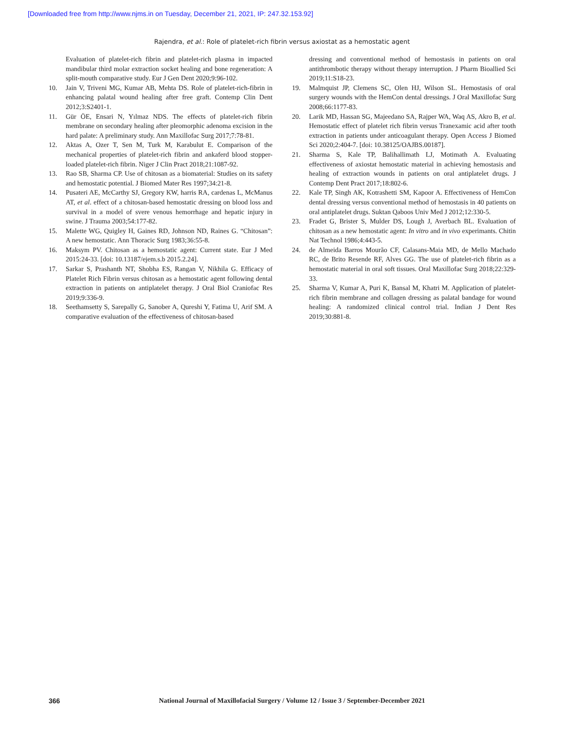[Downloaded free from http://www.njms.in on Tuesday, December 21, 2021, IP: 247.32.153.92]
Rajendra, et al.: Role of platelet-rich fibrin versus axiostat as a hemostatic agent
Evaluation of platelet-rich fibrin and platelet-rich plasma in impacted mandibular third molar extraction socket healing and bone regeneration: A split-mouth comparative study. Eur J Gen Dent 2020;9:96-102.
10. Jain V, Triveni MG, Kumar AB, Mehta DS. Role of platelet-rich-fibrin in enhancing palatal wound healing after free graft. Contemp Clin Dent 2012;3:S2401-1.
11. Gür ÖE, Ensari N, Yılmaz NDS. The effects of platelet-rich fibrin membrane on secondary healing after pleomorphic adenoma excision in the hard palate: A preliminary study. Ann Maxillofac Surg 2017;7:78-81.
12. Aktas A, Ozer T, Sen M, Turk M, Karabulut E. Comparison of the mechanical properties of platelet-rich fibrin and ankaferd blood stopper-loaded platelet-rich fibrin. Niger J Clin Pract 2018;21:1087-92.
13. Rao SB, Sharma CP. Use of chitosan as a biomaterial: Studies on its safety and hemostatic potential. J Biomed Mater Res 1997;34:21-8.
14. Pusateri AE, McCarthy SJ, Gregory KW, harris RA, cardenas L, McManus AT, et al. effect of a chitosan-based hemostatic dressing on blood loss and survival in a model of svere venous hemorrhage and hepatic injury in swine. J Trauma 2003;54:177-82.
15. Malette WG, Quigley H, Gaines RD, Johnson ND, Raines G. “Chitosan”: A new hemostatic. Ann Thoracic Surg 1983;36:55-8.
16. Maksym PV. Chitosan as a hemostatic agent: Current state. Eur J Med 2015:24-33. [doi: 10.13187/ejem.s.b 2015.2.24].
17. Sarkar S, Prashanth NT, Shobha ES, Rangan V, Nikhila G. Efficacy of Platelet Rich Fibrin versus chitosan as a hemostatic agent following dental extraction in patients on antiplatelet therapy. J Oral Biol Craniofac Res 2019;9:336-9.
18. Seethamsetty S, Sarepally G, Sanober A, Qureshi Y, Fatima U, Arif SM. A comparative evaluation of the effectiveness of chitosan-based
dressing and conventional method of hemostasis in patients on oral antithrombotic therapy without therapy interruption. J Pharm Bioallied Sci 2019;11:S18-23.
19. Malmquist JP, Clemens SC, Olen HJ, Wilson SL. Hemostasis of oral surgery wounds with the HemCon dental dressings. J Oral Maxillofac Surg 2008;66:1177-83.
20. Larik MD, Hassan SG, Majeedano SA, Rajper WA, Waq AS, Akro B, et al. Hemostatic effect of platelet rich fibrin versus Tranexamic acid after tooth extraction in patients under anticoagulant therapy. Open Access J Biomed Sci 2020;2:404-7. [doi: 10.38125/OAJBS.00187].
21. Sharma S, Kale TP, Balihallimath LJ, Motimath A. Evaluating effectiveness of axiostat hemostatic material in achieving hemostasis and healing of extraction wounds in patients on oral antiplatelet drugs. J Contemp Dent Pract 2017;18:802-6.
22. Kale TP, Singh AK, Kotrashetti SM, Kapoor A. Effectiveness of HemCon dental dressing versus conventional method of hemostasis in 40 patients on oral antiplatelet drugs. Suktan Qaboos Univ Med J 2012;12:330-5.
23. Fradet G, Brister S, Mulder DS, Lough J, Averbach BL. Evaluation of chitosan as a new hemostatic agent: In vitro and in vivo experimants. Chitin Nat Technol 1986;4:443-5.
24. de Almeida Barros Mourão CF, Calasans-Maia MD, de Mello Machado RC, de Brito Resende RF, Alves GG. The use of platelet-rich fibrin as a hemostatic material in oral soft tissues. Oral Maxillofac Surg 2018;22:329-33.
25. Sharma V, Kumar A, Puri K, Bansal M, Khatri M. Application of platelet-rich fibrin membrane and collagen dressing as palatal bandage for wound healing: A randomized clinical control trial. Indian J Dent Res 2019;30:881-8.
366
National Journal of Maxillofacial Surgery / Volume 12 / Issue 3 / September-December 2021